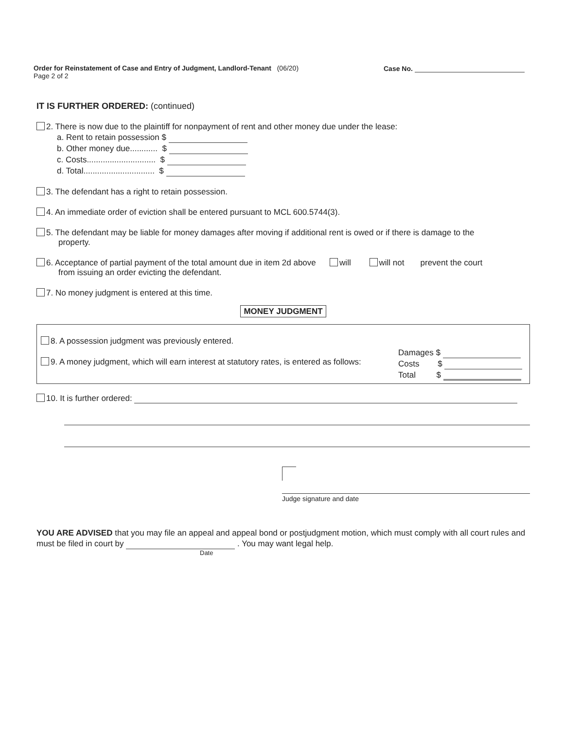Order for Reinstatement of Case and Entry of Judgment, Landlord-Tenant (06/20)
Page 2 of 2
Case No.
IT IS FURTHER ORDERED: (continued)
2. There is now due to the plaintiff for nonpayment of rent and other money due under the lease:
a. Rent to retain possession $
b. Other money due............ $
c. Costs.............................. $
d. Total............................... $
3. The defendant has a right to retain possession.
4. An immediate order of eviction shall be entered pursuant to MCL 600.5744(3).
5. The defendant may be liable for money damages after moving if additional rent is owed or if there is damage to the
property.
6. Acceptance of partial payment of the total amount due in item 2d above will will not prevent the court
from issuing an order evicting the defendant.
7. No money judgment is entered at this time.
MONEY JUDGMENT
8. A possession judgment was previously entered.
9. A money judgment, which will earn interest at statutory rates, is entered as follows:
Damages $
Costs $
Total $
10. It is further ordered:
Judge signature and date
YOU ARE ADVISED that you may file an appeal and appeal bond or postjudgment motion, which must comply with all court rules and must be filed in court by . You may want legal help.
Date